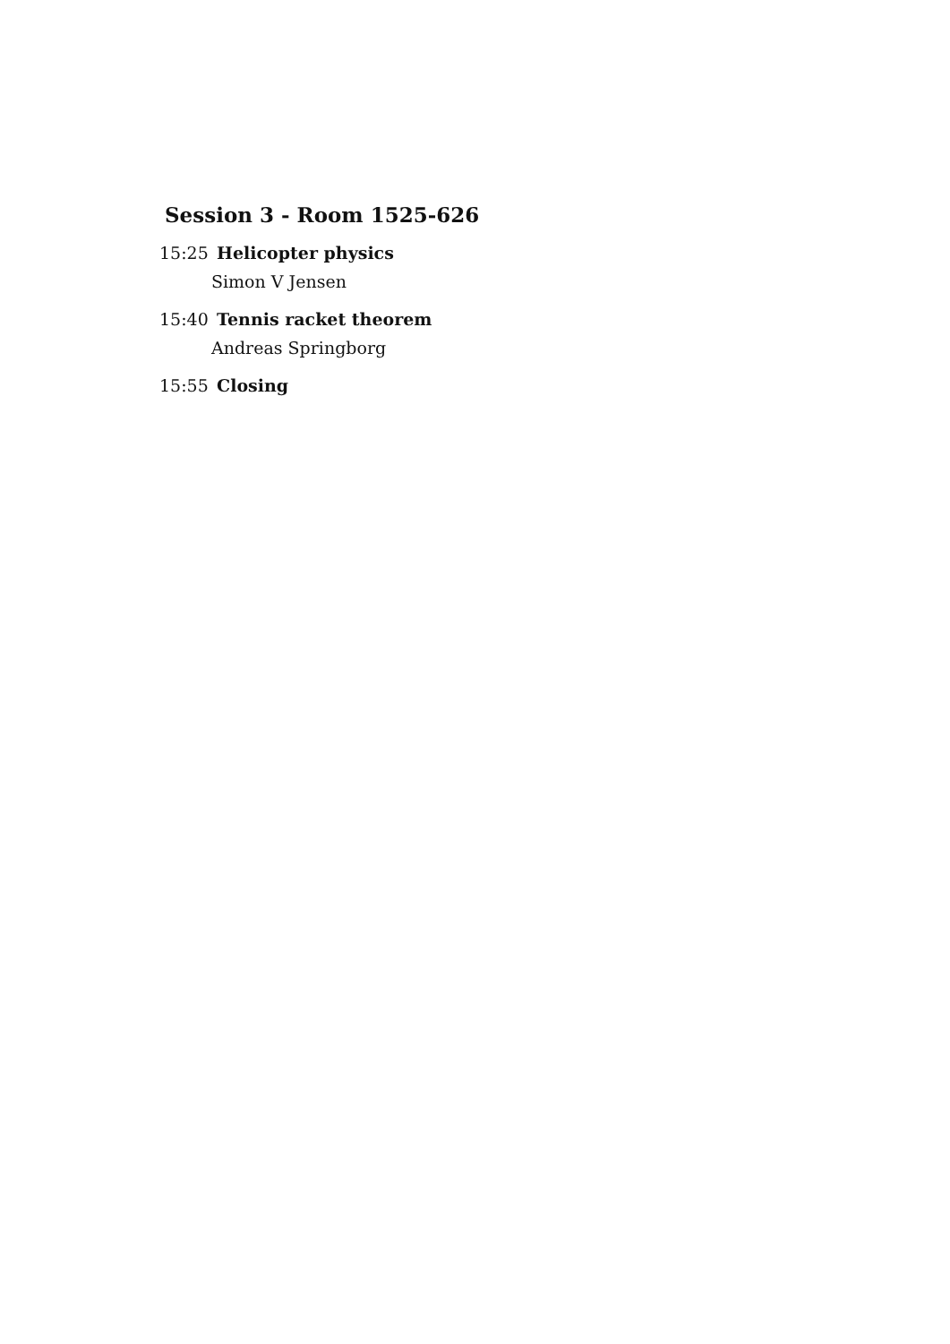Session 3 - Room 1525-626
15:25 Helicopter physics
Simon V Jensen
15:40 Tennis racket theorem
Andreas Springborg
15:55 Closing